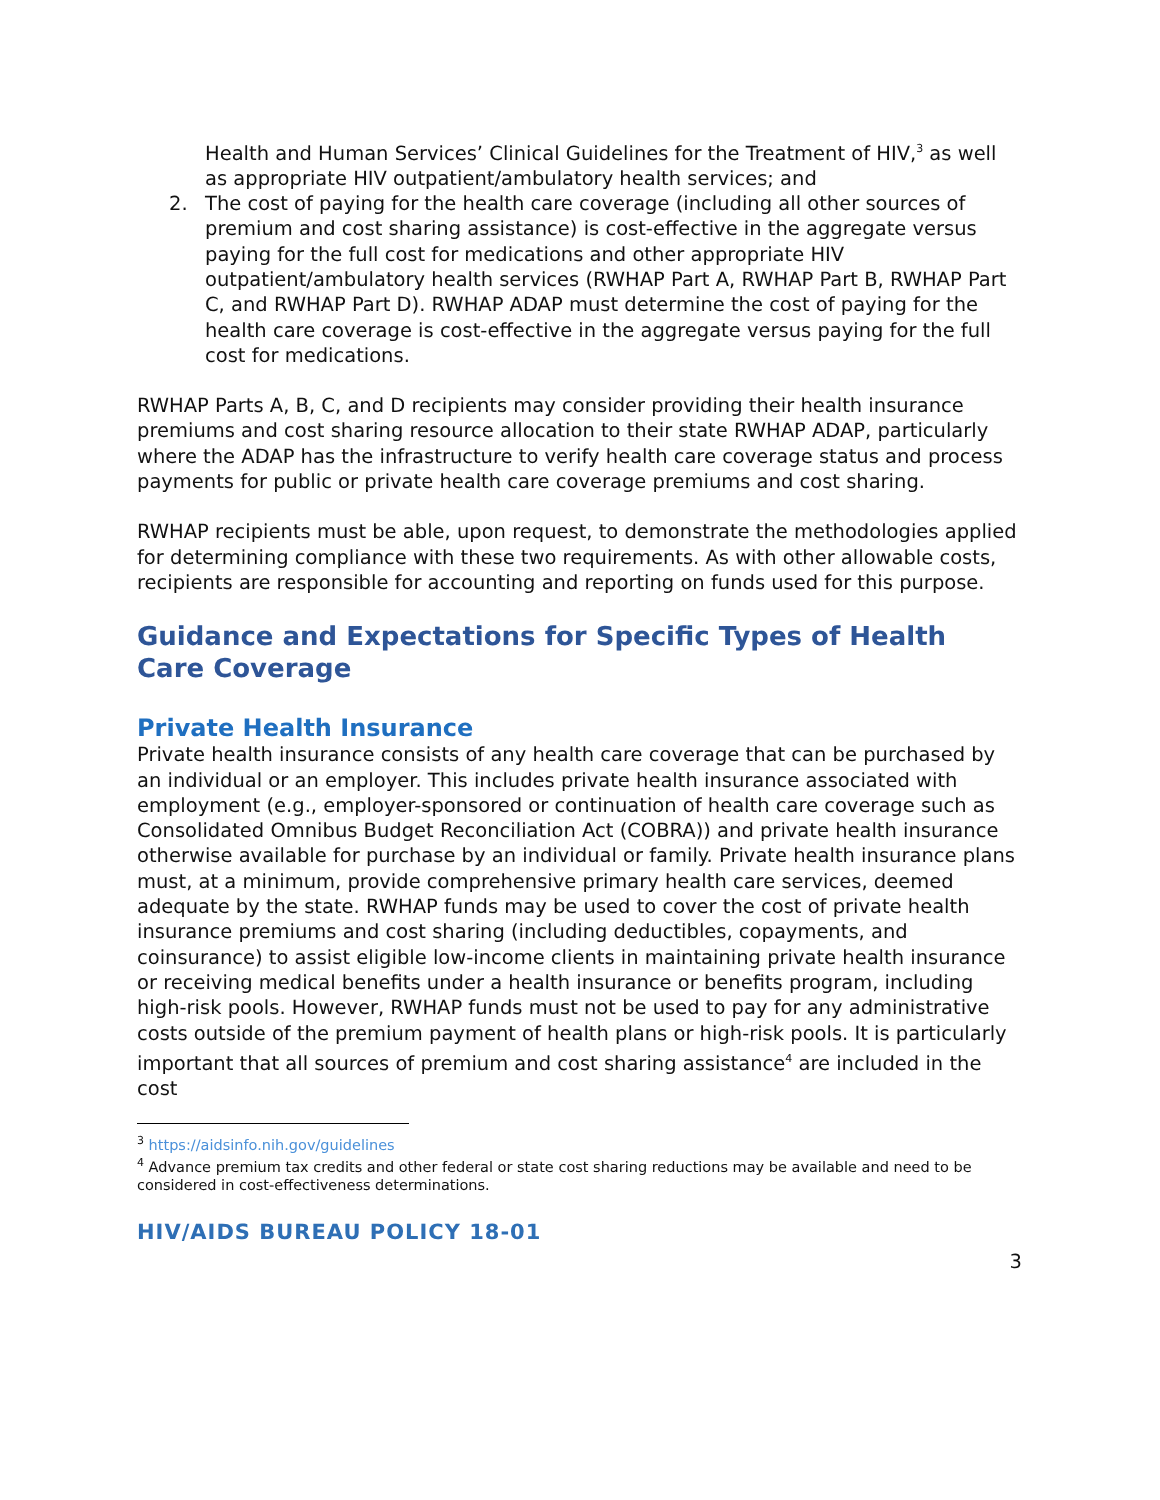Health and Human Services’ Clinical Guidelines for the Treatment of HIV,<sup>3</sup> as well as appropriate HIV outpatient/ambulatory health services; and
2. The cost of paying for the health care coverage (including all other sources of premium and cost sharing assistance) is cost-effective in the aggregate versus paying for the full cost for medications and other appropriate HIV outpatient/ambulatory health services (RWHAP Part A, RWHAP Part B, RWHAP Part C, and RWHAP Part D). RWHAP ADAP must determine the cost of paying for the health care coverage is cost-effective in the aggregate versus paying for the full cost for medications.
RWHAP Parts A, B, C, and D recipients may consider providing their health insurance premiums and cost sharing resource allocation to their state RWHAP ADAP, particularly where the ADAP has the infrastructure to verify health care coverage status and process payments for public or private health care coverage premiums and cost sharing.
RWHAP recipients must be able, upon request, to demonstrate the methodologies applied for determining compliance with these two requirements. As with other allowable costs, recipients are responsible for accounting and reporting on funds used for this purpose.
Guidance and Expectations for Specific Types of Health Care Coverage
Private Health Insurance
Private health insurance consists of any health care coverage that can be purchased by an individual or an employer. This includes private health insurance associated with employment (e.g., employer-sponsored or continuation of health care coverage such as Consolidated Omnibus Budget Reconciliation Act (COBRA)) and private health insurance otherwise available for purchase by an individual or family. Private health insurance plans must, at a minimum, provide comprehensive primary health care services, deemed adequate by the state. RWHAP funds may be used to cover the cost of private health insurance premiums and cost sharing (including deductibles, copayments, and coinsurance) to assist eligible low-income clients in maintaining private health insurance or receiving medical benefits under a health insurance or benefits program, including high-risk pools. However, RWHAP funds must not be used to pay for any administrative costs outside of the premium payment of health plans or high-risk pools. It is particularly important that all sources of premium and cost sharing assistance<sup>4</sup> are included in the cost
<sup>3</sup> https://aidsinfo.nih.gov/guidelines
<sup>4</sup> Advance premium tax credits and other federal or state cost sharing reductions may be available and need to be considered in cost-effectiveness determinations.
HIV/AIDS BUREAU POLICY 18-01
3